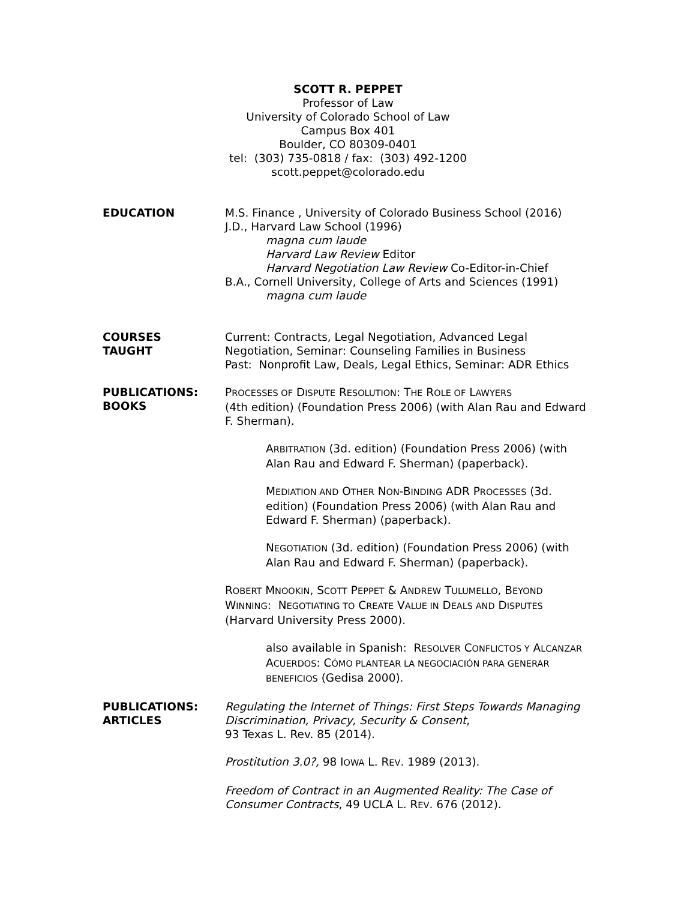SCOTT R. PEPPET
Professor of Law
University of Colorado School of Law
Campus Box 401
Boulder, CO 80309-0401
tel: (303) 735-0818 / fax: (303) 492-1200
scott.peppet@colorado.edu
EDUCATION M.S. Finance , University of Colorado Business School (2016)
J.D., Harvard Law School (1996)
magna cum laude
Harvard Law Review Editor
Harvard Negotiation Law Review Co-Editor-in-Chief
B.A., Cornell University, College of Arts and Sciences (1991)
magna cum laude
COURSES
TAUGHT
Current: Contracts, Legal Negotiation, Advanced Legal Negotiation, Seminar: Counseling Families in Business
Past: Nonprofit Law, Deals, Legal Ethics, Seminar: ADR Ethics
PUBLICATIONS:
BOOKS
PROCESSES OF DISPUTE RESOLUTION: THE ROLE OF LAWYERS
(4th edition) (Foundation Press 2006) (with Alan Rau and Edward F. Sherman).
ARBITRATION (3d. edition) (Foundation Press 2006) (with Alan Rau and Edward F. Sherman) (paperback).
MEDIATION AND OTHER NON-BINDING ADR PROCESSES (3d. edition) (Foundation Press 2006) (with Alan Rau and Edward F. Sherman) (paperback).
NEGOTIATION (3d. edition) (Foundation Press 2006) (with Alan Rau and Edward F. Sherman) (paperback).
ROBERT MNOOKIN, SCOTT PEPPET & ANDREW TULUMELLO, BEYOND WINNING: NEGOTIATING TO CREATE VALUE IN DEALS AND DISPUTES (Harvard University Press 2000).
also available in Spanish: RESOLVER CONFLICTOS Y ALCANZAR ACUERDOS: CÓMO PLANTEAR LA NEGOCIACIÓN PARA GENERAR BENEFICIOS (Gedisa 2000).
PUBLICATIONS:
ARTICLES
Regulating the Internet of Things: First Steps Towards Managing Discrimination, Privacy, Security & Consent,
93 Texas L. Rev. 85 (2014).
Prostitution 3.0?, 98 IOWA L. REV. 1989 (2013).
Freedom of Contract in an Augmented Reality: The Case of Consumer Contracts, 49 UCLA L. REV. 676 (2012).